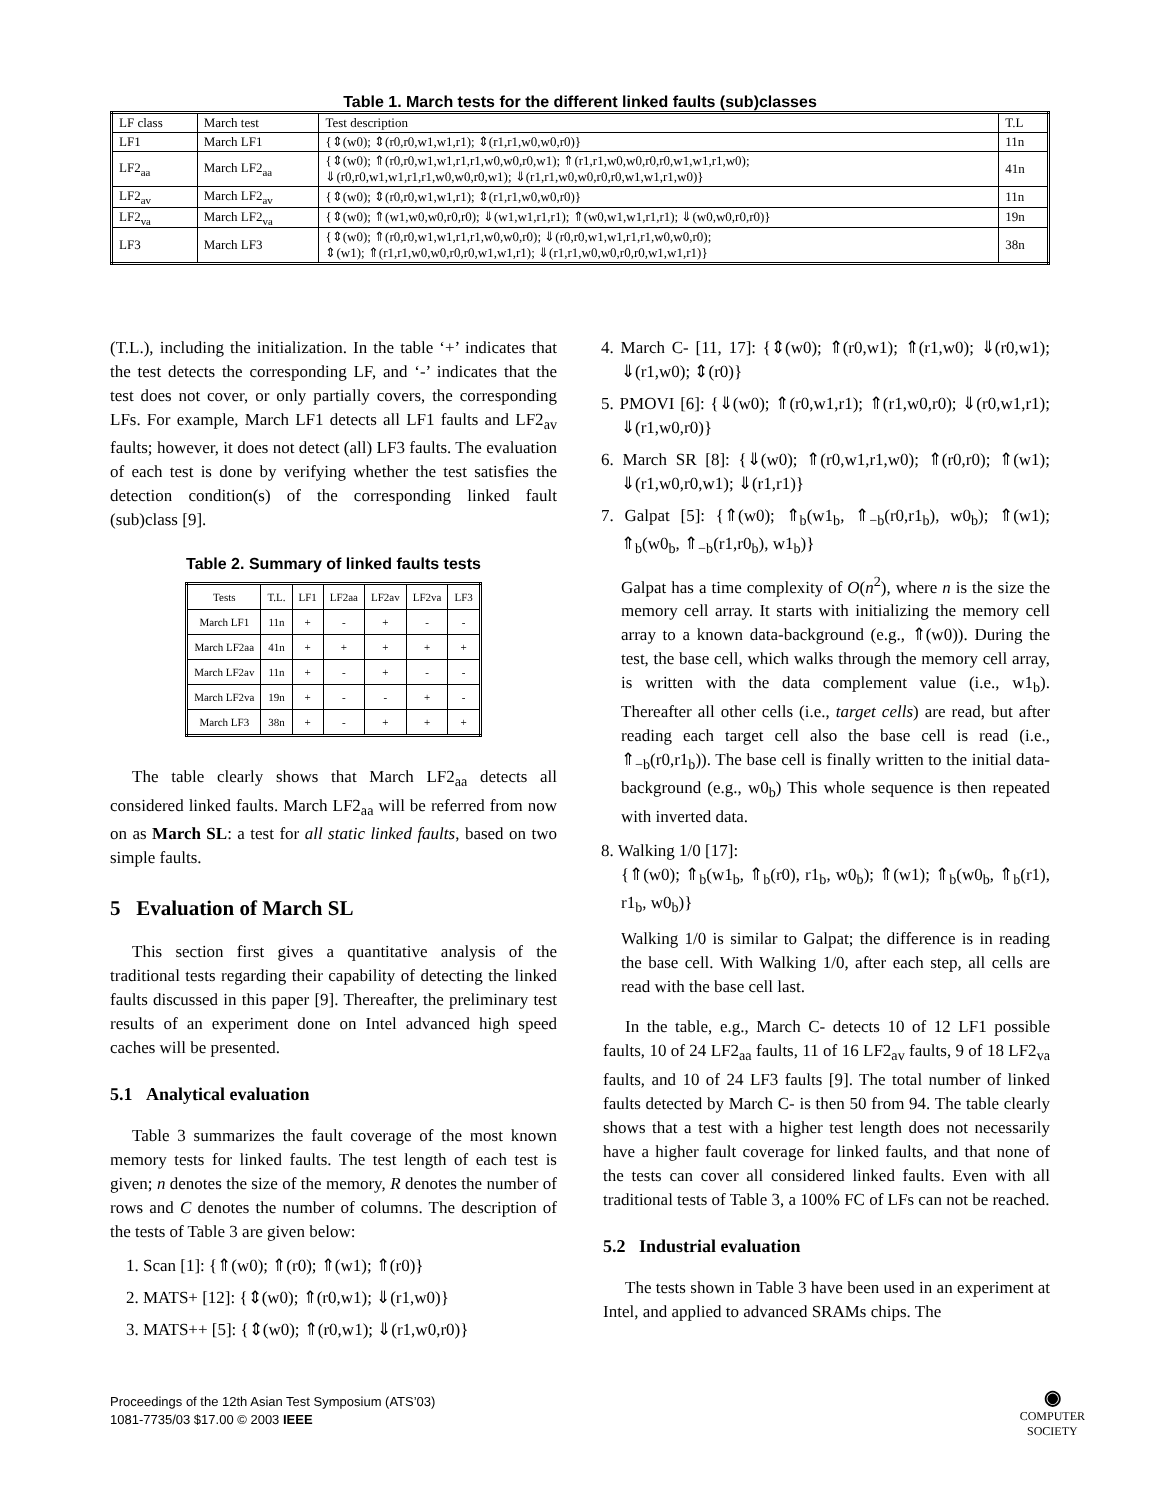Table 1. March tests for the different linked faults (sub)classes
| LF class | March test | Test description | T.L |
| --- | --- | --- | --- |
| LF1 | March LF1 | {⇕(w0); ⇕(r0,r0,w1,w1,r1); ⇕(r1,r1,w0,w0,r0)} | 11n |
| LF2<sub>aa</sub> | March LF2<sub>aa</sub> | {⇕(w0); ⇑(r0,r0,w1,w1,r1,r1,w0,w0,r0,w1); ⇑(r1,r1,w0,w0,r0,r0,w1,w1,r1,w0); ⇓(r0,r0,w1,w1,r1,r1,w0,w0,r0,w1); ⇓(r1,r1,w0,w0,r0,r0,w1,w1,r1,w0)} | 41n |
| LF2<sub>av</sub> | March LF2<sub>av</sub> | {⇕(w0); ⇕(r0,r0,w1,w1,r1); ⇕(r1,r1,w0,w0,r0)} | 11n |
| LF2<sub>va</sub> | March LF2<sub>va</sub> | {⇕(w0); ⇑(w1,w0,w0,r0,r0); ⇓(w1,w1,r1,r1); ⇑(w0,w1,w1,r1,r1); ⇓(w0,w0,r0,r0)} | 19n |
| LF3 | March LF3 | {⇕(w0); ⇑(r0,r0,w1,w1,r1,r1,w0,w0,r0); ⇓(r0,r0,w1,w1,r1,r1,w0,w0,r0); ⇕(w1); ⇑(r1,r1,w0,w0,r0,r0,w1,w1,r1); ⇓(r1,r1,w0,w0,r0,r0,w1,w1,r1)} | 38n |
(T.L.), including the initialization. In the table ‘+’ indicates that the test detects the corresponding LF, and ‘-’ indicates that the test does not cover, or only partially covers, the corresponding LFs. For example, March LF1 detects all LF1 faults and LF2<sub>av</sub> faults; however, it does not detect (all) LF3 faults. The evaluation of each test is done by verifying whether the test satisfies the detection condition(s) of the corresponding linked fault (sub)class [9].
Table 2. Summary of linked faults tests
| Tests | T.L. | LF1 | LF2aa | LF2av | LF2va | LF3 |
| --- | --- | --- | --- | --- | --- | --- |
| March LF1 | 11n | + | - | + | - | - |
| March LF2aa | 41n | + | + | + | + | + |
| March LF2av | 11n | + | - | + | - | - |
| March LF2va | 19n | + | - | - | + | - |
| March LF3 | 38n | + | - | + | + | + |
The table clearly shows that March LF2<sub>aa</sub> detects all considered linked faults. March LF2<sub>aa</sub> will be referred from now on as March SL: a test for all static linked faults, based on two simple faults.
5 Evaluation of March SL
This section first gives a quantitative analysis of the traditional tests regarding their capability of detecting the linked faults discussed in this paper [9]. Thereafter, the preliminary test results of an experiment done on Intel advanced high speed caches will be presented.
5.1 Analytical evaluation
Table 3 summarizes the fault coverage of the most known memory tests for linked faults. The test length of each test is given; n denotes the size of the memory, R denotes the number of rows and C denotes the number of columns. The description of the tests of Table 3 are given below:
1. Scan [1]: {⇑(w0); ⇑(r0); ⇑(w1); ⇑(r0)}
2. MATS+ [12]: {⇕(w0); ⇑(r0,w1); ⇓(r1,w0)}
3. MATS++ [5]: {⇕(w0); ⇑(r0,w1); ⇓(r1,w0,r0)}
4. March C- [11, 17]: {⇕(w0); ⇑(r0,w1); ⇑(r1,w0); ⇓(r0,w1); ⇓(r1,w0); ⇕(r0)}
5. PMOVI [6]: {⇓(w0); ⇑(r0,w1,r1); ⇑(r1,w0,r0); ⇓(r0,w1,r1); ⇓(r1,w0,r0)}
6. March SR [8]: {⇓(w0); ⇑(r0,w1,r1,w0); ⇑(r0,r0); ⇑(w1); ⇓(r1,w0,r0,w1); ⇓(r1,r1)}
7. Galpat [5]: {⇑(w0); ⇑<sub>b</sub>(w1<sub>b</sub>, ⇑<sub>−b</sub>(r0,r1<sub>b</sub>), w0<sub>b</sub>); ⇑(w1); ⇑<sub>b</sub>(w0<sub>b</sub>, ⇑<sub>−b</sub>(r1,r0<sub>b</sub>), w1<sub>b</sub>)}
Galpat has a time complexity of O(n<sup>2</sup>), where n is the size the memory cell array. It starts with initializing the memory cell array to a known data-background (e.g., ⇑(w0)). During the test, the base cell, which walks through the memory cell array, is written with the data complement value (i.e., w1<sub>b</sub>). Thereafter all other cells (i.e., target cells) are read, but after reading each target cell also the base cell is read (i.e., ⇑<sub>−b</sub>(r0,r1<sub>b</sub>)). The base cell is finally written to the initial data-background (e.g., w0<sub>b</sub>) This whole sequence is then repeated with inverted data.
8. Walking 1/0 [17]:
{⇑(w0); ⇑<sub>b</sub>(w1<sub>b</sub>, ⇑<sub>b</sub>(r0), r1<sub>b</sub>, w0<sub>b</sub>); ⇑(w1); ⇑<sub>b</sub>(w0<sub>b</sub>, ⇑<sub>b</sub>(r1), r1<sub>b</sub>, w0<sub>b</sub>)}
Walking 1/0 is similar to Galpat; the difference is in reading the base cell. With Walking 1/0, after each step, all cells are read with the base cell last.
In the table, e.g., March C- detects 10 of 12 LF1 possible faults, 10 of 24 LF2<sub>aa</sub> faults, 11 of 16 LF2<sub>av</sub> faults, 9 of 18 LF2<sub>va</sub> faults, and 10 of 24 LF3 faults [9]. The total number of linked faults detected by March C- is then 50 from 94. The table clearly shows that a test with a higher test length does not necessarily have a higher fault coverage for linked faults, and that none of the tests can cover all considered linked faults. Even with all traditional tests of Table 3, a 100% FC of LFs can not be reached.
5.2 Industrial evaluation
The tests shown in Table 3 have been used in an experiment at Intel, and applied to advanced SRAMs chips. The
Proceedings of the 12th Asian Test Symposium (ATS’03)
1081-7735/03 $17.00 © 2003 IEEE
◉
COMPUTER
SOCIETY